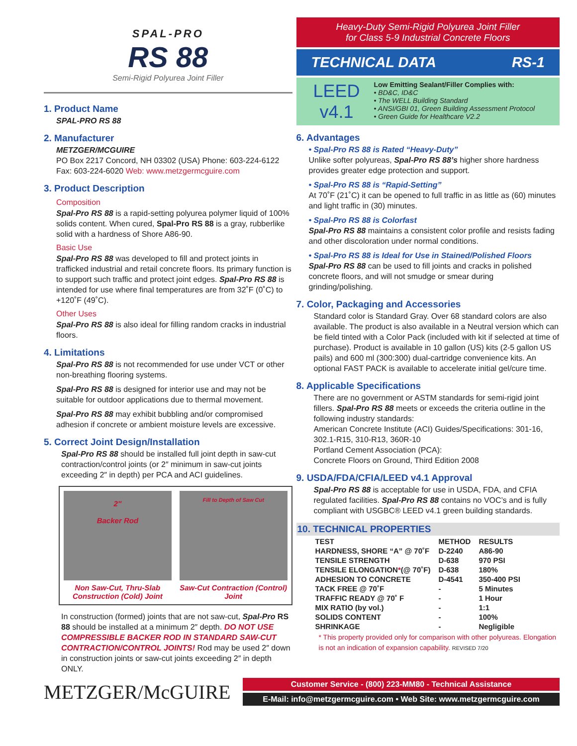SPAL-PRO
RS 88
Semi-Rigid Polyurea Joint Filler
1. Product Name
SPAL-PRO RS 88
2. Manufacturer
METZGER/MCGUIRE
PO Box 2217 Concord, NH 03302 (USA) Phone: 603-224-6122 Fax: 603-224-6020 Web: www.metzgermcguire.com
3. Product Description
Composition
Spal-Pro RS 88 is a rapid-setting polyurea polymer liquid of 100% solids content. When cured, Spal-Pro RS 88 is a gray, rubberlike solid with a hardness of Shore A86-90.
Basic Use
Spal-Pro RS 88 was developed to fill and protect joints in trafficked industrial and retail concrete floors. Its primary function is to support such traffic and protect joint edges. Spal-Pro RS 88 is intended for use where final temperatures are from 32˚F (0˚C) to +120˚F (49˚C).
Other Uses
Spal-Pro RS 88 is also ideal for filling random cracks in industrial floors.
4. Limitations
Spal-Pro RS 88 is not recommended for use under VCT or other non-breathing flooring systems.
Spal-Pro RS 88 is designed for interior use and may not be suitable for outdoor applications due to thermal movement.
Spal-Pro RS 88 may exhibit bubbling and/or compromised adhesion if concrete or ambient moisture levels are excessive.
5. Correct Joint Design/Installation
Spal-Pro RS 88 should be installed full joint depth in saw-cut contraction/control joints (or 2″ minimum in saw-cut joints exceeding 2″ in depth) per PCA and ACI guidelines.
2″
Backer Rod
Non Saw-Cut, Thru-Slab Construction (Cold) Joint
Fill to Depth of Saw Cut
Saw-Cut Contraction (Control) Joint
In construction (formed) joints that are not saw-cut, Spal-Pro RS 88 should be installed at a minimum 2″ depth. DO NOT USE COMPRESSIBLE BACKER ROD IN STANDARD SAW-CUT CONTRACTION/CONTROL JOINTS! Rod may be used 2″ down in construction joints or saw-cut joints exceeding 2″ in depth ONLY.
Heavy-Duty Semi-Rigid Polyurea Joint Filler
for Class 5-9 Industrial Concrete Floors
TECHNICAL DATA RS-1
LEED
v4.1
Low Emitting Sealant/Filler Complies with:
• BD&C, ID&C
• The WELL Building Standard
• ANSI/GBI 01, Green Building Assessment Protocol
• Green Guide for Healthcare V2.2
6. Advantages
• Spal-Pro RS 88 is Rated “Heavy-Duty”
Unlike softer polyureas, Spal-Pro RS 88’s higher shore hardness provides greater edge protection and support.
• Spal-Pro RS 88 is “Rapid-Setting”
At 70˚F (21˚C) it can be opened to full traffic in as little as (60) minutes and light traffic in (30) minutes.
• Spal-Pro RS 88 is Colorfast
Spal-Pro RS 88 maintains a consistent color profile and resists fading and other discoloration under normal conditions.
• Spal-Pro RS 88 is Ideal for Use in Stained/Polished Floors
Spal-Pro RS 88 can be used to fill joints and cracks in polished concrete floors, and will not smudge or smear during grinding/polishing.
7. Color, Packaging and Accessories
Standard color is Standard Gray. Over 68 standard colors are also available. The product is also available in a Neutral version which can be field tinted with a Color Pack (included with kit if selected at time of purchase). Product is available in 10 gallon (US) kits (2-5 gallon US pails) and 600 ml (300:300) dual-cartridge convenience kits. An optional FAST PACK is available to accelerate initial gel/cure time.
8. Applicable Specifications
There are no government or ASTM standards for semi-rigid joint fillers. Spal-Pro RS 88 meets or exceeds the criteria outline in the following industry standards:
American Concrete Institute (ACI) Guides/Specifications: 301-16, 302.1-R15, 310-R13, 360R-10
Portland Cement Association (PCA):
Concrete Floors on Ground, Third Edition 2008
9. USDA/FDA/CFIA/LEED v4.1 Approval
Spal-Pro RS 88 is acceptable for use in USDA, FDA, and CFIA regulated facilities. Spal-Pro RS 88 contains no VOC’s and is fully compliant with USGBC® LEED v4.1 green building standards.
10. TECHNICAL PROPERTIES
| TEST | METHOD | RESULTS |
| --- | --- | --- |
| HARDNESS, SHORE “A” @ 70˚F | D-2240 | A86-90 |
| TENSILE STRENGTH | D-638 | 970 PSI |
| TENSILE ELONGATION * (@ 70˚F) | D-638 | 180% |
| ADHESION TO CONCRETE | D-4541 | 350-400 PSI |
| TACK FREE @ 70˚F | - | 5 Minutes |
| TRAFFIC READY @ 70˚ F | - | 1 Hour |
| MIX RATIO (by vol.) | - | 1:1 |
| SOLIDS CONTENT | - | 100% |
| SHRINKAGE | - | Negligible |
* This property provided only for comparison with other polyureas. Elongation is not an indication of expansion capability. REVISED 7/20
METZGER/McGUIRE
Customer Service - (800) 223-MM80 - Technical Assistance
E-Mail: info@metzgermcguire.com • Web Site: www.metzgermcguire.com